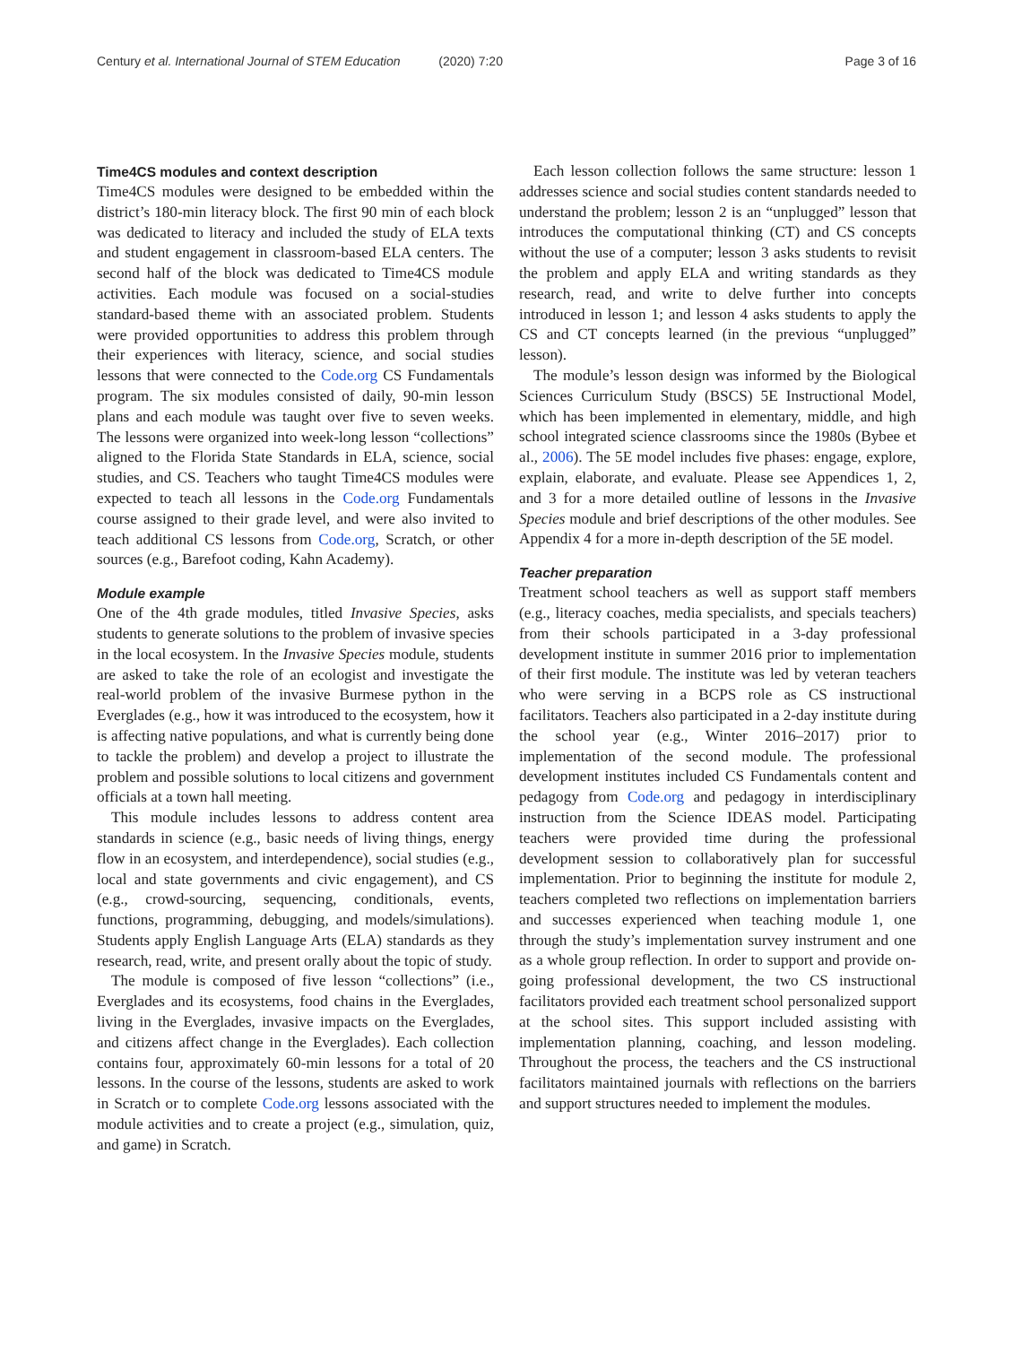Century et al. International Journal of STEM Education (2020) 7:20 Page 3 of 16
Time4CS modules and context description
Time4CS modules were designed to be embedded within the district’s 180-min literacy block. The first 90 min of each block was dedicated to literacy and included the study of ELA texts and student engagement in classroom-based ELA centers. The second half of the block was dedicated to Time4CS module activities. Each module was focused on a social-studies standard-based theme with an associated problem. Students were provided opportunities to address this problem through their experiences with literacy, science, and social studies lessons that were connected to the Code.org CS Fundamentals program. The six modules consisted of daily, 90-min lesson plans and each module was taught over five to seven weeks. The lessons were organized into week-long lesson “collections” aligned to the Florida State Standards in ELA, science, social studies, and CS. Teachers who taught Time4CS modules were expected to teach all lessons in the Code.org Fundamentals course assigned to their grade level, and were also invited to teach additional CS lessons from Code.org, Scratch, or other sources (e.g., Barefoot coding, Kahn Academy).
Module example
One of the 4th grade modules, titled Invasive Species, asks students to generate solutions to the problem of invasive species in the local ecosystem. In the Invasive Species module, students are asked to take the role of an ecologist and investigate the real-world problem of the invasive Burmese python in the Everglades (e.g., how it was introduced to the ecosystem, how it is affecting native populations, and what is currently being done to tackle the problem) and develop a project to illustrate the problem and possible solutions to local citizens and government officials at a town hall meeting.
This module includes lessons to address content area standards in science (e.g., basic needs of living things, energy flow in an ecosystem, and interdependence), social studies (e.g., local and state governments and civic engagement), and CS (e.g., crowd-sourcing, sequencing, conditionals, events, functions, programming, debugging, and models/simulations). Students apply English Language Arts (ELA) standards as they research, read, write, and present orally about the topic of study.
The module is composed of five lesson “collections” (i.e., Everglades and its ecosystems, food chains in the Everglades, living in the Everglades, invasive impacts on the Everglades, and citizens affect change in the Everglades). Each collection contains four, approximately 60-min lessons for a total of 20 lessons. In the course of the lessons, students are asked to work in Scratch or to complete Code.org lessons associated with the module activities and to create a project (e.g., simulation, quiz, and game) in Scratch.
Each lesson collection follows the same structure: lesson 1 addresses science and social studies content standards needed to understand the problem; lesson 2 is an “unplugged” lesson that introduces the computational thinking (CT) and CS concepts without the use of a computer; lesson 3 asks students to revisit the problem and apply ELA and writing standards as they research, read, and write to delve further into concepts introduced in lesson 1; and lesson 4 asks students to apply the CS and CT concepts learned (in the previous “unplugged” lesson).
The module’s lesson design was informed by the Biological Sciences Curriculum Study (BSCS) 5E Instructional Model, which has been implemented in elementary, middle, and high school integrated science classrooms since the 1980s (Bybee et al., 2006). The 5E model includes five phases: engage, explore, explain, elaborate, and evaluate. Please see Appendices 1, 2, and 3 for a more detailed outline of lessons in the Invasive Species module and brief descriptions of the other modules. See Appendix 4 for a more in-depth description of the 5E model.
Teacher preparation
Treatment school teachers as well as support staff members (e.g., literacy coaches, media specialists, and specials teachers) from their schools participated in a 3-day professional development institute in summer 2016 prior to implementation of their first module. The institute was led by veteran teachers who were serving in a BCPS role as CS instructional facilitators. Teachers also participated in a 2-day institute during the school year (e.g., Winter 2016–2017) prior to implementation of the second module. The professional development institutes included CS Fundamentals content and pedagogy from Code.org and pedagogy in interdisciplinary instruction from the Science IDEAS model. Participating teachers were provided time during the professional development session to collaboratively plan for successful implementation. Prior to beginning the institute for module 2, teachers completed two reflections on implementation barriers and successes experienced when teaching module 1, one through the study’s implementation survey instrument and one as a whole group reflection. In order to support and provide on-going professional development, the two CS instructional facilitators provided each treatment school personalized support at the school sites. This support included assisting with implementation planning, coaching, and lesson modeling. Throughout the process, the teachers and the CS instructional facilitators maintained journals with reflections on the barriers and support structures needed to implement the modules.